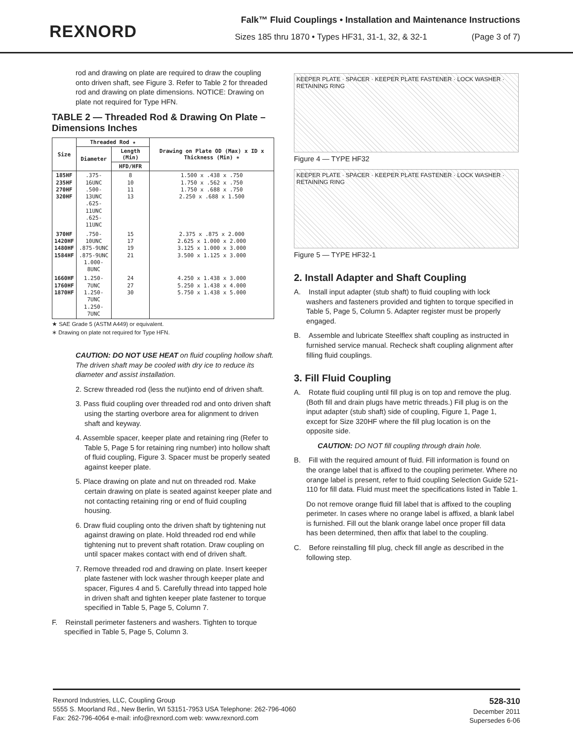REXNORD
Falk™ Fluid Couplings • Installation and Maintenance Instructions
Sizes 185 thru 1870 • Types HF31, 31-1, 32, & 32-1 (Page 3 of 7)
rod and drawing on plate are required to draw the coupling onto driven shaft, see Figure 3. Refer to Table 2 for threaded rod and drawing on plate dimensions. NOTICE: Drawing on plate not required for Type HFN.
TABLE 2 — Threaded Rod & Drawing On Plate – Dimensions Inches
| Size | Threaded Rod ★ | | Drawing on Plate OD (Max) x ID x Thickness (Min) ∗ |
| --- | --- | --- | --- |
| | Diameter | Length (Min) | |
| | | HFD/HFR | |
| 185HF 235HF 270HF 320HF | .375-16UNC .500-13UNC .625-11UNC .625-11UNC | 8 10 11 13 | 1.500 x .438 x .750 1.750 x .562 x .750 1.750 x .688 x .750 2.250 x .688 x 1.500 |
| 370HF 1420HF 1480HF 1584HF | .750-10UNC .875-9UNC .875-9UNC 1.000-8UNC | 15 17 19 21 | 2.375 x .875 x 2.000 2.625 x 1.000 x 2.000 3.125 x 1.000 x 3.000 3.500 x 1.125 x 3.000 |
| 1660HF 1760HF 1870HF | 1.250-7UNC 1.250-7UNC 1.250-7UNC | 24 27 30 | 4.250 x 1.438 x 3.000 5.250 x 1.438 x 4.000 5.750 x 1.438 x 5.000 |
★ SAE Grade 5 (ASTM A449) or equivalent.
∗ Drawing on plate not required for Type HFN.
CAUTION: DO NOT USE HEAT on fluid coupling hollow shaft. The driven shaft may be cooled with dry ice to reduce its diameter and assist installation.
2. Screw threaded rod (less the nut)into end of driven shaft.
3. Pass fluid coupling over threaded rod and onto driven shaft using the starting overbore area for alignment to driven shaft and keyway.
4. Assemble spacer, keeper plate and retaining ring (Refer to Table 5, Page 5 for retaining ring number) into hollow shaft of fluid coupling, Figure 3. Spacer must be properly seated against keeper plate.
5. Place drawing on plate and nut on threaded rod. Make certain drawing on plate is seated against keeper plate and not contacting retaining ring or end of fluid coupling housing.
6. Draw fluid coupling onto the driven shaft by tightening nut against drawing on plate. Hold threaded rod end while tightening nut to prevent shaft rotation. Draw coupling on until spacer makes contact with end of driven shaft.
7. Remove threaded rod and drawing on plate. Insert keeper plate fastener with lock washer through keeper plate and spacer, Figures 4 and 5. Carefully thread into tapped hole in driven shaft and tighten keeper plate fastener to torque specified in Table 5, Page 5, Column 7.
F. Reinstall perimeter fasteners and washers. Tighten to torque specified in Table 5, Page 5, Column 3.
KEEPER PLATE · SPACER · KEEPER PLATE FASTENER · LOCK WASHER · RETAINING RING
Figure 4 — TYPE HF32
KEEPER PLATE · SPACER · KEEPER PLATE FASTENER · LOCK WASHER · RETAINING RING
Figure 5 — TYPE HF32-1
2. Install Adapter and Shaft Coupling
A. Install input adapter (stub shaft) to fluid coupling with lock washers and fasteners provided and tighten to torque specified in Table 5, Page 5, Column 5. Adapter register must be properly engaged.
B. Assemble and lubricate Steelflex shaft coupling as instructed in furnished service manual. Recheck shaft coupling alignment after filling fluid couplings.
3. Fill Fluid Coupling
A. Rotate fluid coupling until fill plug is on top and remove the plug. (Both fill and drain plugs have metric threads.) Fill plug is on the input adapter (stub shaft) side of coupling, Figure 1, Page 1, except for Size 320HF where the fill plug location is on the opposite side.
CAUTION: DO NOT fill coupling through drain hole.
B. Fill with the required amount of fluid. Fill information is found on the orange label that is affixed to the coupling perimeter. Where no orange label is present, refer to fluid coupling Selection Guide 521-110 for fill data. Fluid must meet the specifications listed in Table 1.
Do not remove orange fluid fill label that is affixed to the coupling perimeter. In cases where no orange label is affixed, a blank label is furnished. Fill out the blank orange label once proper fill data has been determined, then affix that label to the coupling.
C. Before reinstalling fill plug, check fill angle as described in the following step.
Rexnord Industries, LLC, Coupling Group
5555 S. Moorland Rd., New Berlin, WI 53151-7953 USA Telephone: 262-796-4060
Fax: 262-796-4064 e-mail: info@rexnord.com web: www.rexnord.com
528-310
December 2011
Supersedes 6-06